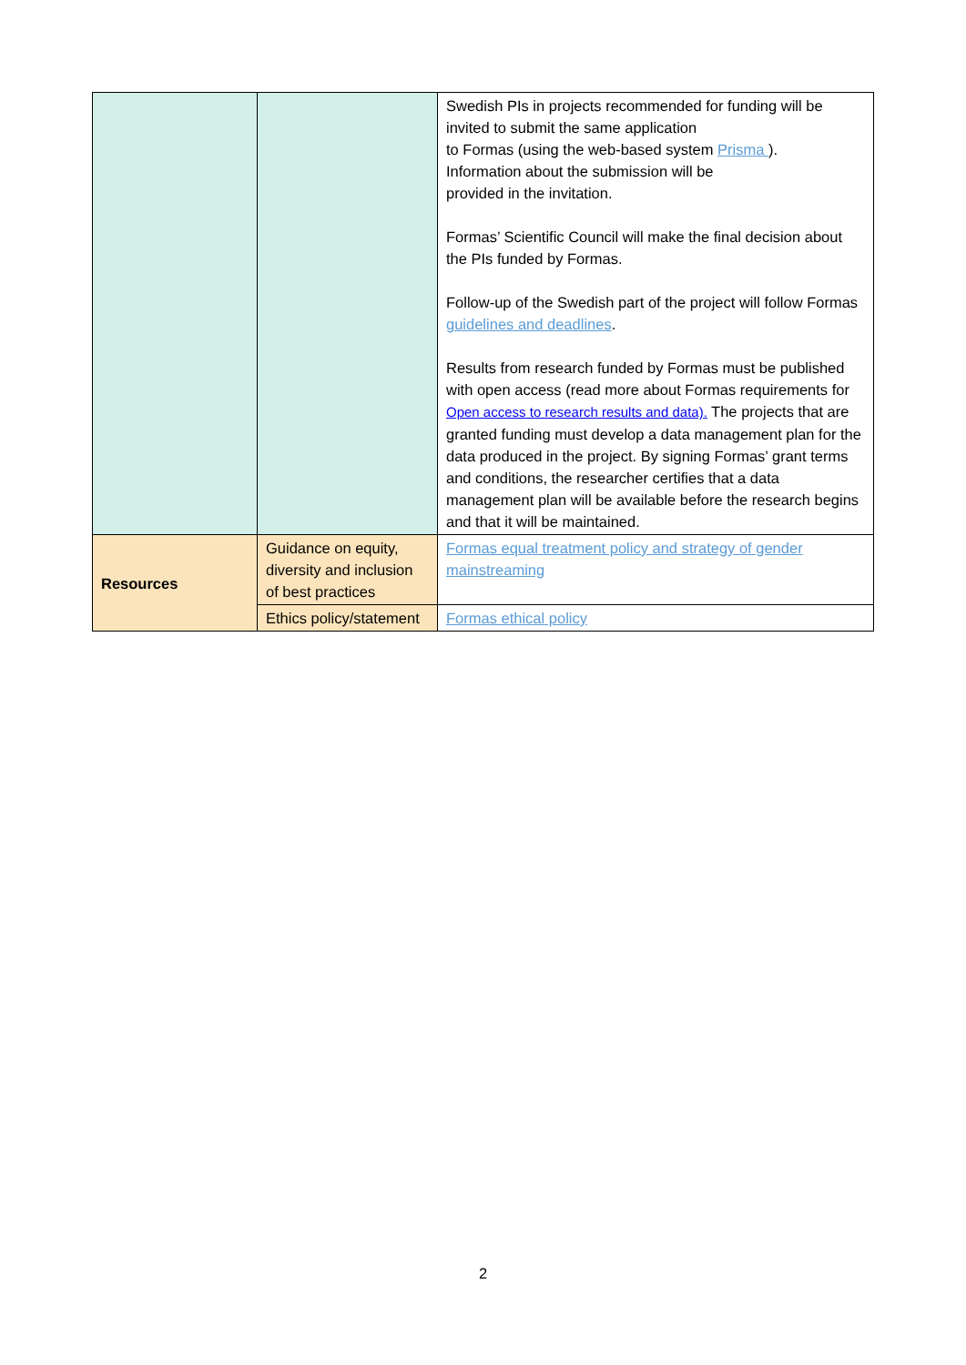| | | Swedish PIs in projects recommended for funding will be invited to submit the same application to Formas (using the web-based system Prisma ). Information about the submission will be provided in the invitation. Formas’ Scientific Council will make the final decision about the PIs funded by Formas. Follow-up of the Swedish part of the project will follow Formas guidelines and deadlines . Results from research funded by Formas must be published with open access (read more about Formas requirements for Open access to research results and data). The projects that are granted funding must develop a data management plan for the data produced in the project. By signing Formas’ grant terms and conditions, the researcher certifies that a data management plan will be available before the research begins and that it will be maintained. |
| Resources | Guidance on equity, diversity and inclusion of best practices | Formas equal treatment policy and strategy of gender mainstreaming |
| | Ethics policy/statement | Formas ethical policy |
2